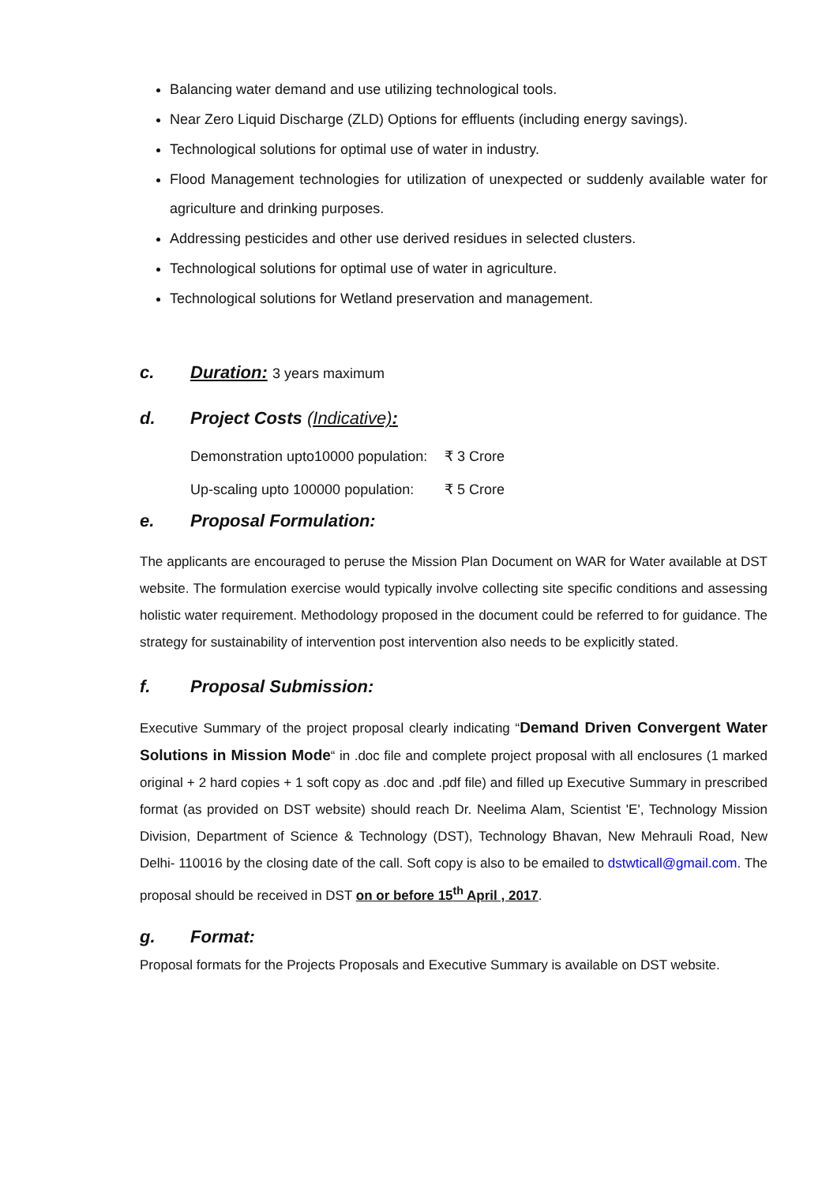Balancing water demand and use utilizing technological tools.
Near Zero Liquid Discharge (ZLD) Options for effluents (including energy savings).
Technological solutions for optimal use of water in industry.
Flood Management technologies for utilization of unexpected or suddenly available water for agriculture and drinking purposes.
Addressing pesticides and other use derived residues in selected clusters.
Technological solutions for optimal use of water in agriculture.
Technological solutions for Wetland preservation and management.
c. Duration: 3 years maximum
d. Project Costs (Indicative):
Demonstration upto10000 population: ₹ 3 Crore
Up-scaling upto 100000 population: ₹ 5 Crore
e. Proposal Formulation:
The applicants are encouraged to peruse the Mission Plan Document on WAR for Water available at DST website. The formulation exercise would typically involve collecting site specific conditions and assessing holistic water requirement. Methodology proposed in the document could be referred to for guidance. The strategy for sustainability of intervention post intervention also needs to be explicitly stated.
f. Proposal Submission:
Executive Summary of the project proposal clearly indicating “Demand Driven Convergent Water Solutions in Mission Mode“ in .doc file and complete project proposal with all enclosures (1 marked original + 2 hard copies + 1 soft copy as .doc and .pdf file) and filled up Executive Summary in prescribed format (as provided on DST website) should reach Dr. Neelima Alam, Scientist 'E', Technology Mission Division, Department of Science & Technology (DST), Technology Bhavan, New Mehrauli Road, New Delhi- 110016 by the closing date of the call. Soft copy is also to be emailed to dstwticall@gmail.com. The proposal should be received in DST on or before 15<sup>th</sup> April , 2017.
g. Format:
Proposal formats for the Projects Proposals and Executive Summary is available on DST website.